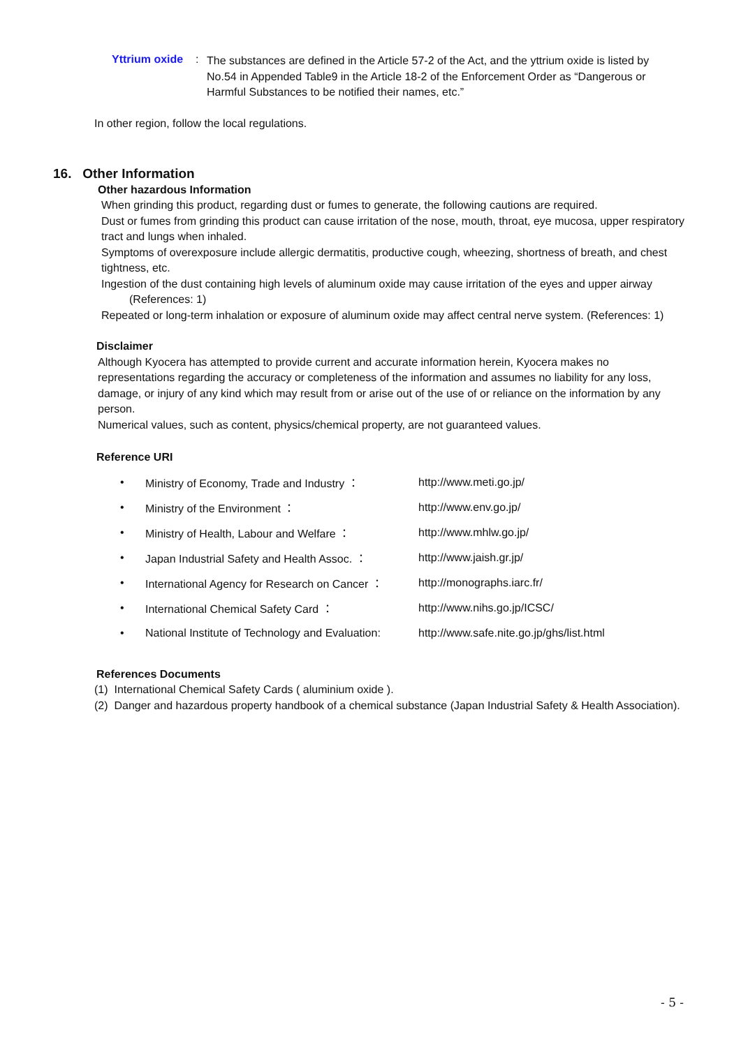Yttrium oxide:
The substances are defined in the Article 57-2 of the Act, and the yttrium oxide is listed by No.54 in Appended Table9 in the Article 18-2 of the Enforcement Order as “Dangerous or Harmful Substances to be notified their names, etc.”
In other region, follow the local regulations.
16. Other Information
Other hazardous Information
When grinding this product, regarding dust or fumes to generate, the following cautions are required.
Dust or fumes from grinding this product can cause irritation of the nose, mouth, throat, eye mucosa, upper respiratory tract and lungs when inhaled.
Symptoms of overexposure include allergic dermatitis, productive cough, wheezing, shortness of breath, and chest tightness, etc.
Ingestion of the dust containing high levels of aluminum oxide may cause irritation of the eyes and upper airway
(References: 1)
Repeated or long-term inhalation or exposure of aluminum oxide may affect central nerve system. (References: 1)
Disclaimer
Although Kyocera has attempted to provide current and accurate information herein, Kyocera makes no representations regarding the accuracy or completeness of the information and assumes no liability for any loss, damage, or injury of any kind which may result from or arise out of the use of or reliance on the information by any person.
Numerical values, such as content, physics/chemical property, are not guaranteed values.
Reference URI
| • | Ministry of Economy, Trade and Industry ： | http://www.meti.go.jp/ |
| • | Ministry of the Environment ： | http://www.env.go.jp/ |
| • | Ministry of Health, Labour and Welfare ： | http://www.mhlw.go.jp/ |
| • | Japan Industrial Safety and Health Assoc. ： | http://www.jaish.gr.jp/ |
| • | International Agency for Research on Cancer ： | http://monographs.iarc.fr/ |
| • | International Chemical Safety Card ： | http://www.nihs.go.jp/ICSC/ |
| • | National Institute of Technology and Evaluation: | http://www.safe.nite.go.jp/ghs/list.html |
References Documents
(1) International Chemical Safety Cards ( aluminium oxide ).
(2) Danger and hazardous property handbook of a chemical substance (Japan Industrial Safety & Health Association).
- 5 -